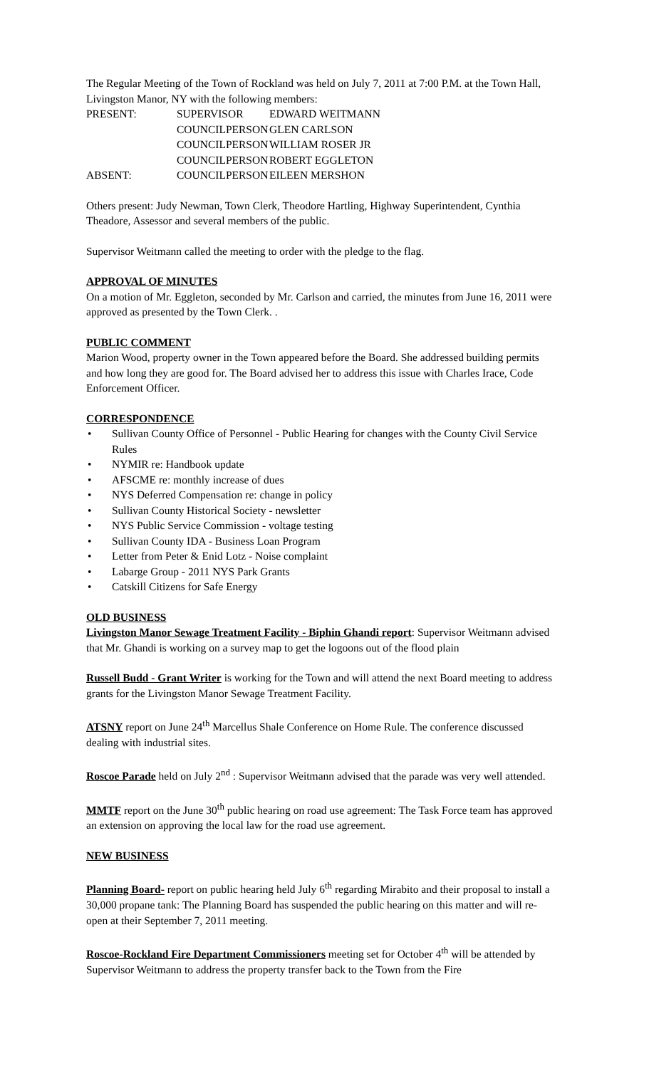The Regular Meeting of the Town of Rockland was held on July 7, 2011 at 7:00 P.M. at the Town Hall, Livingston Manor, NY with the following members:
| PRESENT: | SUPERVISOR | EDWARD WEITMANN |
| | COUNCILPERSON | GLEN CARLSON |
| | COUNCILPERSON | WILLIAM ROSER JR |
| | COUNCILPERSON | ROBERT EGGLETON |
| ABSENT: | COUNCILPERSON | EILEEN MERSHON |
Others present: Judy Newman, Town Clerk, Theodore Hartling, Highway Superintendent, Cynthia Theadore, Assessor and several members of the public.
Supervisor Weitmann called the meeting to order with the pledge to the flag.
APPROVAL OF MINUTES
On a motion of Mr. Eggleton, seconded by Mr. Carlson and carried, the minutes from June 16, 2011 were approved as presented by the Town Clerk. .
PUBLIC COMMENT
Marion Wood, property owner in the Town appeared before the Board. She addressed building permits and how long they are good for. The Board advised her to address this issue with Charles Irace, Code Enforcement Officer.
CORRESPONDENCE
• Sullivan County Office of Personnel - Public Hearing for changes with the County Civil Service Rules
• NYMIR re: Handbook update
• AFSCME re: monthly increase of dues
• NYS Deferred Compensation re: change in policy
• Sullivan County Historical Society - newsletter
• NYS Public Service Commission - voltage testing
• Sullivan County IDA - Business Loan Program
• Letter from Peter & Enid Lotz - Noise complaint
• Labarge Group - 2011 NYS Park Grants
• Catskill Citizens for Safe Energy
OLD BUSINESS
Livingston Manor Sewage Treatment Facility - Biphin Ghandi report: Supervisor Weitmann advised that Mr. Ghandi is working on a survey map to get the logoons out of the flood plain
Russell Budd - Grant Writer is working for the Town and will attend the next Board meeting to address grants for the Livingston Manor Sewage Treatment Facility.
ATSNY report on June 24<sup>th</sup> Marcellus Shale Conference on Home Rule. The conference discussed dealing with industrial sites.
Roscoe Parade held on July 2<sup>nd</sup> : Supervisor Weitmann advised that the parade was very well attended.
MMTF report on the June 30<sup>th</sup> public hearing on road use agreement: The Task Force team has approved an extension on approving the local law for the road use agreement.
NEW BUSINESS
Planning Board- report on public hearing held July 6<sup>th</sup> regarding Mirabito and their proposal to install a 30,000 propane tank: The Planning Board has suspended the public hearing on this matter and will re-open at their September 7, 2011 meeting.
Roscoe-Rockland Fire Department Commissioners meeting set for October 4<sup>th</sup> will be attended by Supervisor Weitmann to address the property transfer back to the Town from the Fire